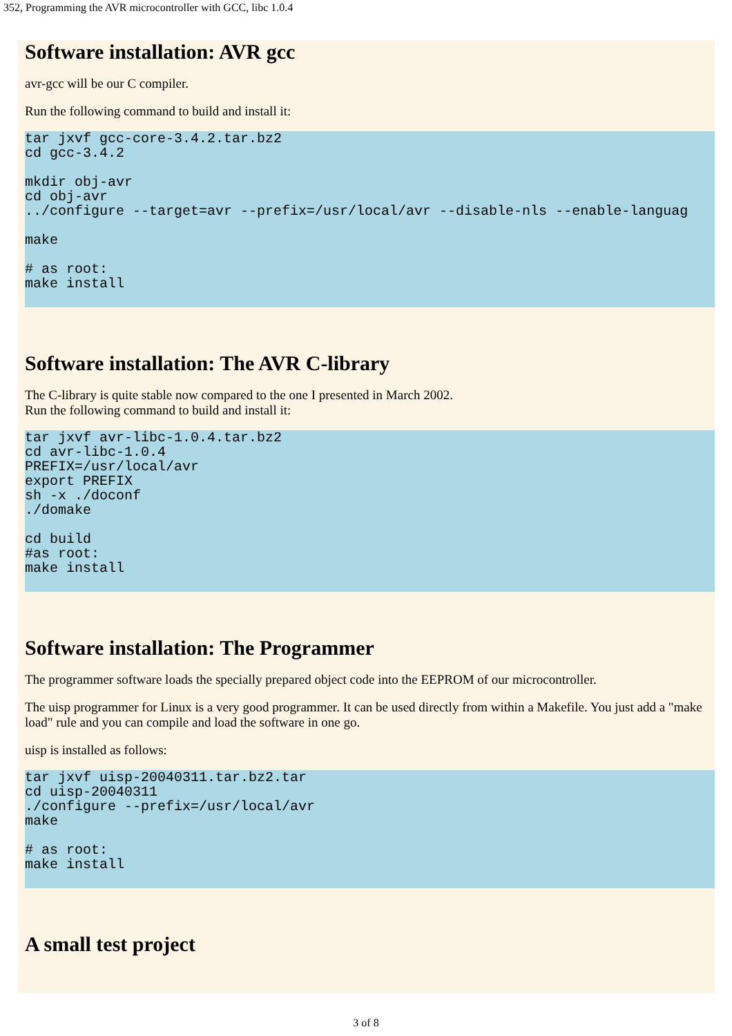352, Programming the AVR microcontroller with GCC, libc 1.0.4
Software installation: AVR gcc
avr-gcc will be our C compiler.
Run the following command to build and install it:
tar jxvf gcc-core-3.4.2.tar.bz2
cd gcc-3.4.2

mkdir obj-avr
cd obj-avr
../configure --target=avr --prefix=/usr/local/avr --disable-nls --enable-languag

make

# as root:
make install
Software installation: The AVR C-library
The C-library is quite stable now compared to the one I presented in March 2002.
Run the following command to build and install it:
tar jxvf avr-libc-1.0.4.tar.bz2
cd avr-libc-1.0.4
PREFIX=/usr/local/avr
export PREFIX
sh -x ./doconf
./domake

cd build
#as root:
make install
Software installation: The Programmer
The programmer software loads the specially prepared object code into the EEPROM of our microcontroller.
The uisp programmer for Linux is a very good programmer. It can be used directly from within a Makefile. You just add a "make load" rule and you can compile and load the software in one go.
uisp is installed as follows:
tar jxvf uisp-20040311.tar.bz2.tar
cd uisp-20040311
./configure --prefix=/usr/local/avr
make

# as root:
make install
A small test project
3 of 8